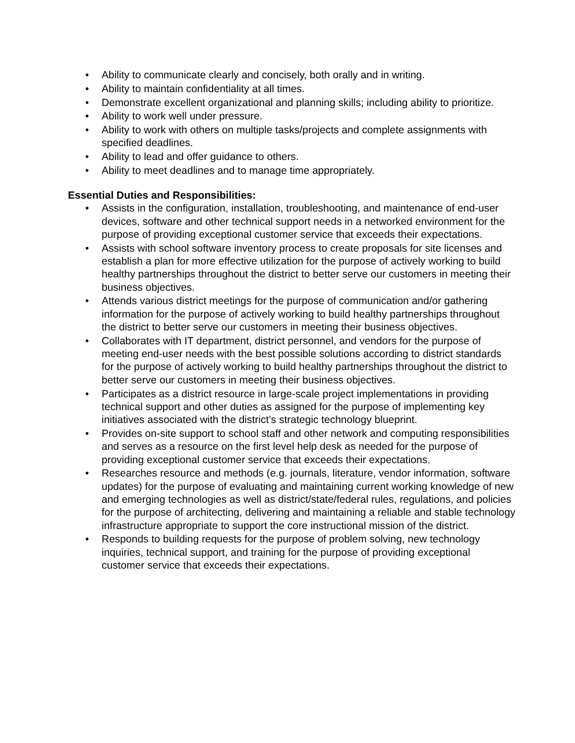• Ability to communicate clearly and concisely, both orally and in writing.
• Ability to maintain confidentiality at all times.
• Demonstrate excellent organizational and planning skills; including ability to prioritize.
• Ability to work well under pressure.
• Ability to work with others on multiple tasks/projects and complete assignments with specified deadlines.
• Ability to lead and offer guidance to others.
• Ability to meet deadlines and to manage time appropriately.
Essential Duties and Responsibilities:
• Assists in the configuration, installation, troubleshooting, and maintenance of end-user devices, software and other technical support needs in a networked environment for the purpose of providing exceptional customer service that exceeds their expectations.
• Assists with school software inventory process to create proposals for site licenses and establish a plan for more effective utilization for the purpose of actively working to build healthy partnerships throughout the district to better serve our customers in meeting their business objectives.
• Attends various district meetings for the purpose of communication and/or gathering information for the purpose of actively working to build healthy partnerships throughout the district to better serve our customers in meeting their business objectives.
• Collaborates with IT department, district personnel, and vendors for the purpose of meeting end-user needs with the best possible solutions according to district standards for the purpose of actively working to build healthy partnerships throughout the district to better serve our customers in meeting their business objectives.
• Participates as a district resource in large-scale project implementations in providing technical support and other duties as assigned for the purpose of implementing key initiatives associated with the district’s strategic technology blueprint.
• Provides on-site support to school staff and other network and computing responsibilities and serves as a resource on the first level help desk as needed for the purpose of providing exceptional customer service that exceeds their expectations.
• Researches resource and methods (e.g. journals, literature, vendor information, software updates) for the purpose of evaluating and maintaining current working knowledge of new and emerging technologies as well as district/state/federal rules, regulations, and policies for the purpose of architecting, delivering and maintaining a reliable and stable technology infrastructure appropriate to support the core instructional mission of the district.
• Responds to building requests for the purpose of problem solving, new technology inquiries, technical support, and training for the purpose of providing exceptional customer service that exceeds their expectations.